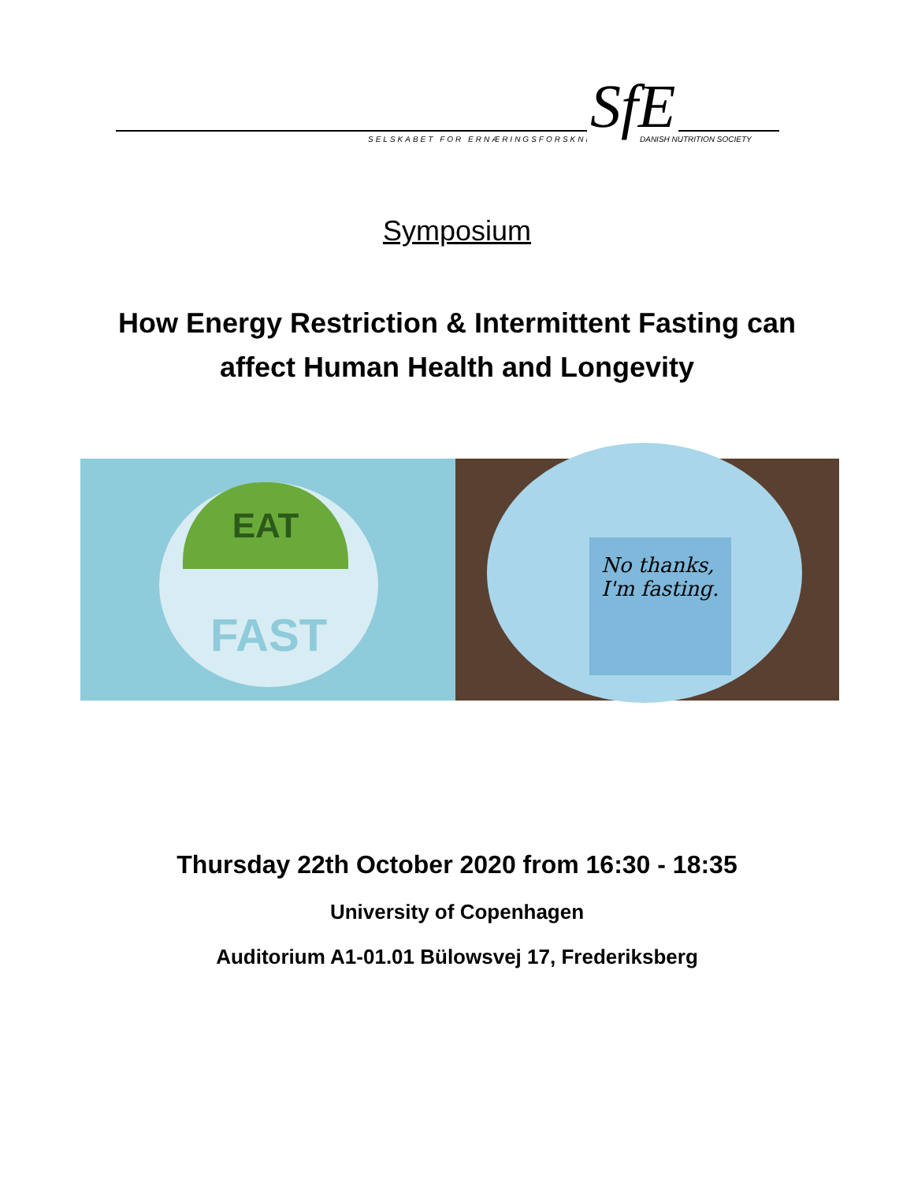SELSKABET FOR ERNÆRINGSFORSKNING
SfE DANISH NUTRITION SOCIETY
Symposium
How Energy Restriction & Intermittent Fasting can
affect Human Health and Longevity
FAST EAT
No thanks,
I'm fasting.
Thursday 22th October 2020 from 16:30 - 18:35
University of Copenhagen
Auditorium A1-01.01 Bülowsvej 17, Frederiksberg